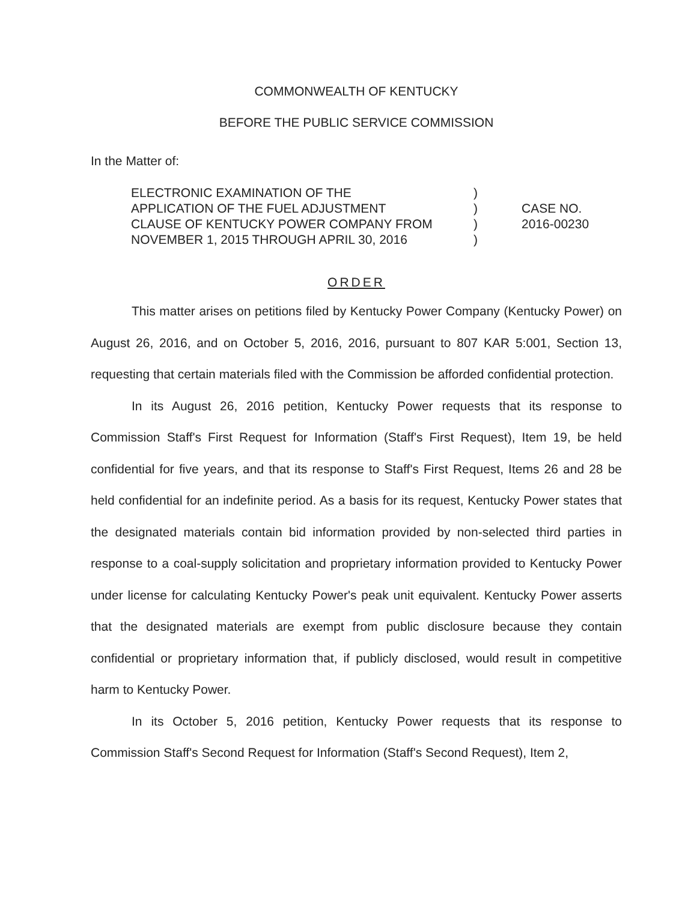COMMONWEALTH OF KENTUCKY
BEFORE THE PUBLIC SERVICE COMMISSION
In the Matter of:
ELECTRONIC EXAMINATION OF THE
APPLICATION OF THE FUEL ADJUSTMENT
CLAUSE OF KENTUCKY POWER COMPANY FROM
NOVEMBER 1, 2015 THROUGH APRIL 30, 2016
)
)
)
)
CASE NO.
2016-00230
ORDER
This matter arises on petitions filed by Kentucky Power Company (Kentucky Power) on August 26, 2016, and on October 5, 2016, 2016, pursuant to 807 KAR 5:001, Section 13, requesting that certain materials filed with the Commission be afforded confidential protection.
In its August 26, 2016 petition, Kentucky Power requests that its response to Commission Staff's First Request for Information (Staff's First Request), Item 19, be held confidential for five years, and that its response to Staff's First Request, Items 26 and 28 be held confidential for an indefinite period. As a basis for its request, Kentucky Power states that the designated materials contain bid information provided by non-selected third parties in response to a coal-supply solicitation and proprietary information provided to Kentucky Power under license for calculating Kentucky Power's peak unit equivalent. Kentucky Power asserts that the designated materials are exempt from public disclosure because they contain confidential or proprietary information that, if publicly disclosed, would result in competitive harm to Kentucky Power.
In its October 5, 2016 petition, Kentucky Power requests that its response to Commission Staff's Second Request for Information (Staff's Second Request), Item 2,